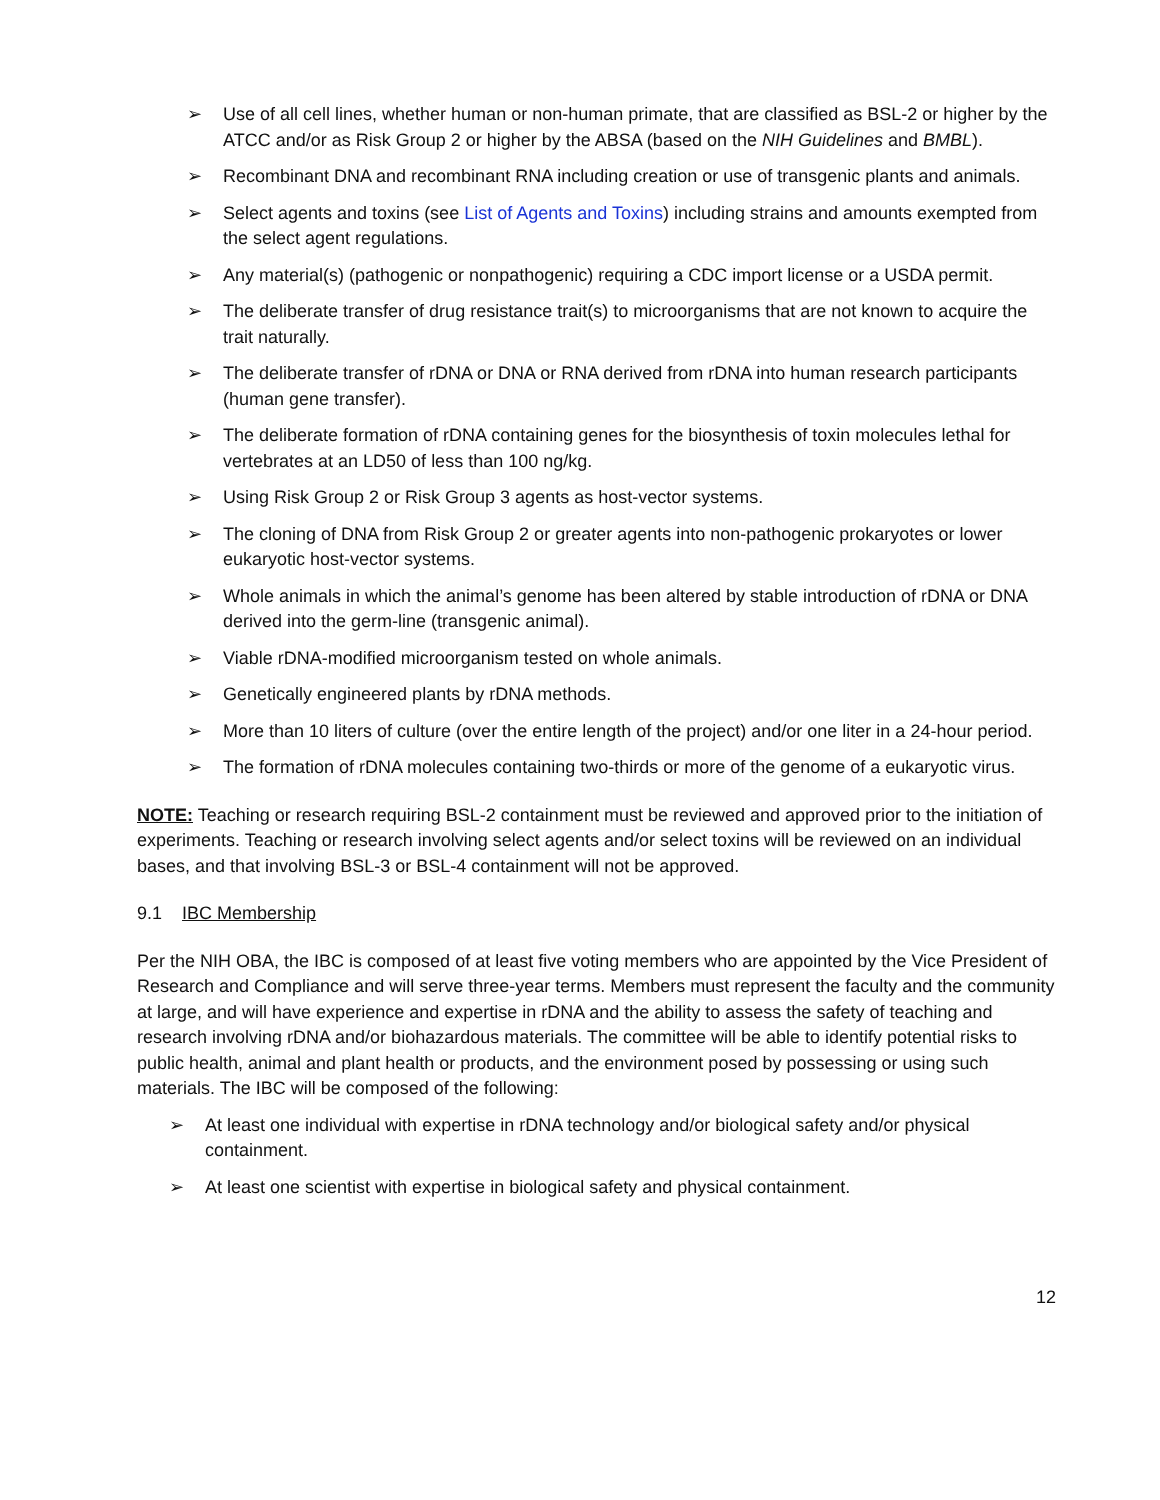➢ Use of all cell lines, whether human or non-human primate, that are classified as BSL-2 or higher by the ATCC and/or as Risk Group 2 or higher by the ABSA (based on the NIH Guidelines and BMBL).
➢ Recombinant DNA and recombinant RNA including creation or use of transgenic plants and animals.
➢ Select agents and toxins (see List of Agents and Toxins) including strains and amounts exempted from the select agent regulations.
➢ Any material(s) (pathogenic or nonpathogenic) requiring a CDC import license or a USDA permit.
➢ The deliberate transfer of drug resistance trait(s) to microorganisms that are not known to acquire the trait naturally.
➢ The deliberate transfer of rDNA or DNA or RNA derived from rDNA into human research participants (human gene transfer).
➢ The deliberate formation of rDNA containing genes for the biosynthesis of toxin molecules lethal for vertebrates at an LD50 of less than 100 ng/kg.
➢ Using Risk Group 2 or Risk Group 3 agents as host-vector systems.
➢ The cloning of DNA from Risk Group 2 or greater agents into non-pathogenic prokaryotes or lower eukaryotic host-vector systems.
➢ Whole animals in which the animal’s genome has been altered by stable introduction of rDNA or DNA derived into the germ-line (transgenic animal).
➢ Viable rDNA-modified microorganism tested on whole animals.
➢ Genetically engineered plants by rDNA methods.
➢ More than 10 liters of culture (over the entire length of the project) and/or one liter in a 24-hour period.
➢ The formation of rDNA molecules containing two-thirds or more of the genome of a eukaryotic virus.
NOTE: Teaching or research requiring BSL-2 containment must be reviewed and approved prior to the initiation of experiments. Teaching or research involving select agents and/or select toxins will be reviewed on an individual bases, and that involving BSL-3 or BSL-4 containment will not be approved.
9.1 IBC Membership
Per the NIH OBA, the IBC is composed of at least five voting members who are appointed by the Vice President of Research and Compliance and will serve three-year terms. Members must represent the faculty and the community at large, and will have experience and expertise in rDNA and the ability to assess the safety of teaching and research involving rDNA and/or biohazardous materials. The committee will be able to identify potential risks to public health, animal and plant health or products, and the environment posed by possessing or using such materials. The IBC will be composed of the following:
➢ At least one individual with expertise in rDNA technology and/or biological safety and/or physical containment.
➢ At least one scientist with expertise in biological safety and physical containment.
12